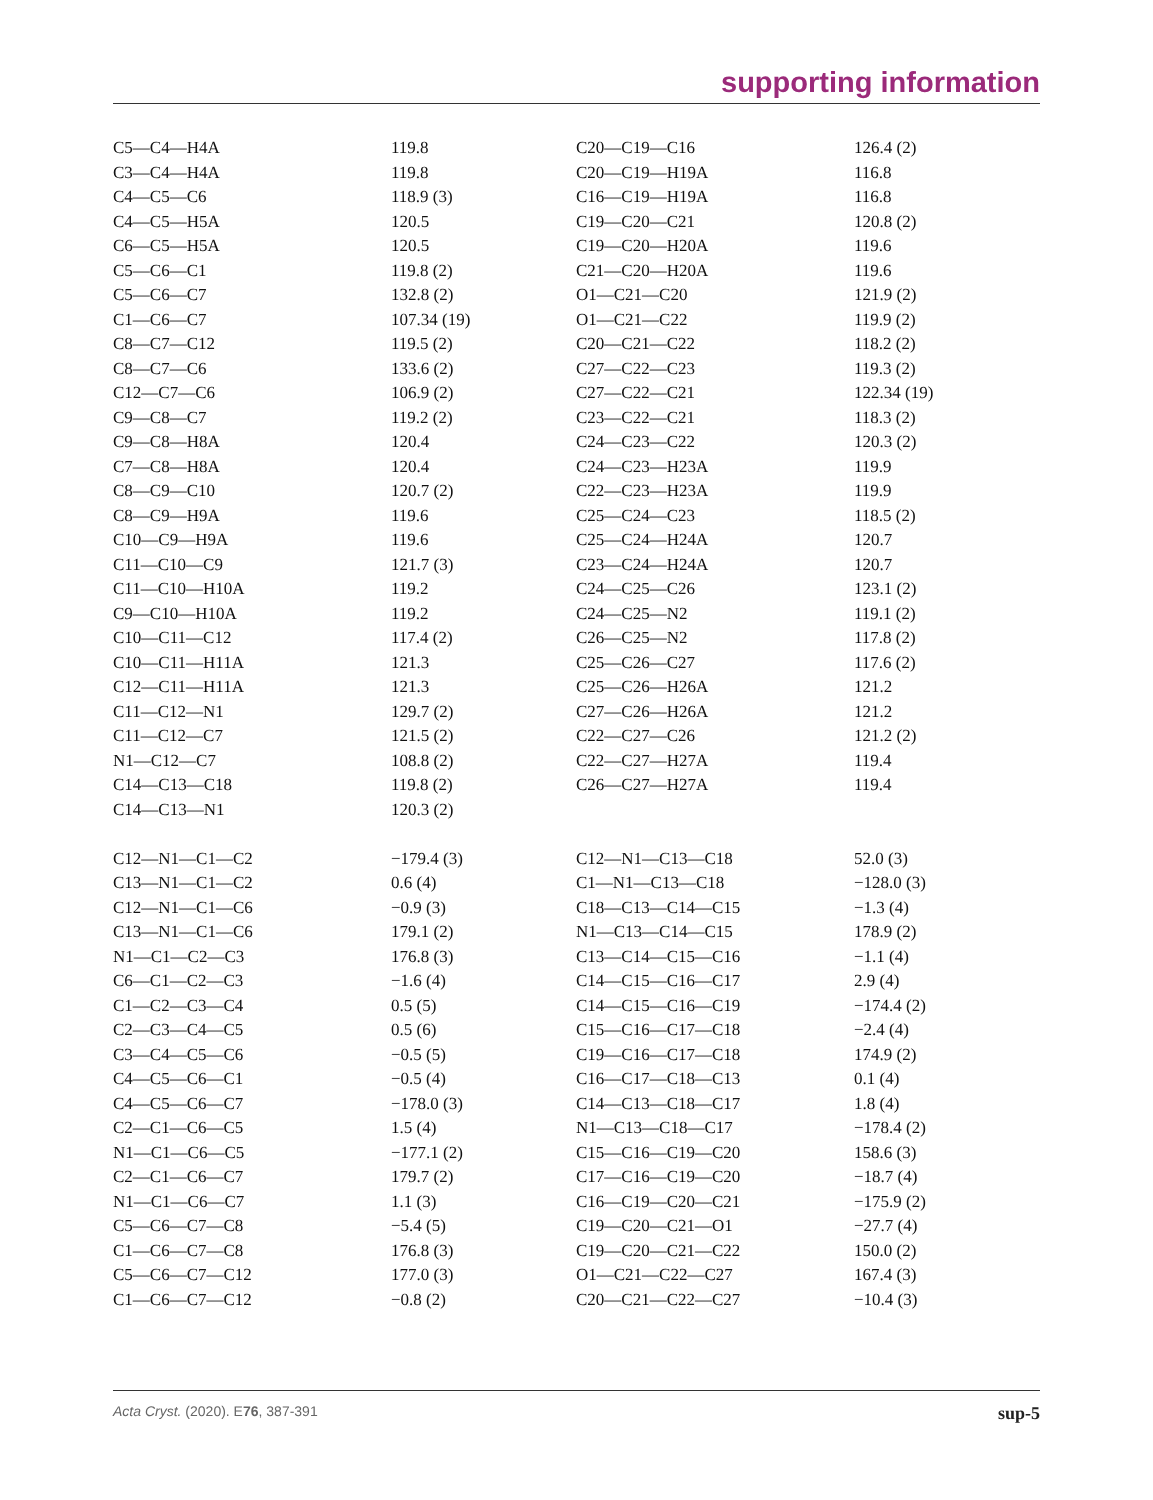supporting information
| C5—C4—H4A | 119.8 | C20—C19—C16 | 126.4 (2) |
| C3—C4—H4A | 119.8 | C20—C19—H19A | 116.8 |
| C4—C5—C6 | 118.9 (3) | C16—C19—H19A | 116.8 |
| C4—C5—H5A | 120.5 | C19—C20—C21 | 120.8 (2) |
| C6—C5—H5A | 120.5 | C19—C20—H20A | 119.6 |
| C5—C6—C1 | 119.8 (2) | C21—C20—H20A | 119.6 |
| C5—C6—C7 | 132.8 (2) | O1—C21—C20 | 121.9 (2) |
| C1—C6—C7 | 107.34 (19) | O1—C21—C22 | 119.9 (2) |
| C8—C7—C12 | 119.5 (2) | C20—C21—C22 | 118.2 (2) |
| C8—C7—C6 | 133.6 (2) | C27—C22—C23 | 119.3 (2) |
| C12—C7—C6 | 106.9 (2) | C27—C22—C21 | 122.34 (19) |
| C9—C8—C7 | 119.2 (2) | C23—C22—C21 | 118.3 (2) |
| C9—C8—H8A | 120.4 | C24—C23—C22 | 120.3 (2) |
| C7—C8—H8A | 120.4 | C24—C23—H23A | 119.9 |
| C8—C9—C10 | 120.7 (2) | C22—C23—H23A | 119.9 |
| C8—C9—H9A | 119.6 | C25—C24—C23 | 118.5 (2) |
| C10—C9—H9A | 119.6 | C25—C24—H24A | 120.7 |
| C11—C10—C9 | 121.7 (3) | C23—C24—H24A | 120.7 |
| C11—C10—H10A | 119.2 | C24—C25—C26 | 123.1 (2) |
| C9—C10—H10A | 119.2 | C24—C25—N2 | 119.1 (2) |
| C10—C11—C12 | 117.4 (2) | C26—C25—N2 | 117.8 (2) |
| C10—C11—H11A | 121.3 | C25—C26—C27 | 117.6 (2) |
| C12—C11—H11A | 121.3 | C25—C26—H26A | 121.2 |
| C11—C12—N1 | 129.7 (2) | C27—C26—H26A | 121.2 |
| C11—C12—C7 | 121.5 (2) | C22—C27—C26 | 121.2 (2) |
| N1—C12—C7 | 108.8 (2) | C22—C27—H27A | 119.4 |
| C14—C13—C18 | 119.8 (2) | C26—C27—H27A | 119.4 |
| C14—C13—N1 | 120.3 (2) | | |
| C12—N1—C1—C2 | −179.4 (3) | C12—N1—C13—C18 | 52.0 (3) |
| C13—N1—C1—C2 | 0.6 (4) | C1—N1—C13—C18 | −128.0 (3) |
| C12—N1—C1—C6 | −0.9 (3) | C18—C13—C14—C15 | −1.3 (4) |
| C13—N1—C1—C6 | 179.1 (2) | N1—C13—C14—C15 | 178.9 (2) |
| N1—C1—C2—C3 | 176.8 (3) | C13—C14—C15—C16 | −1.1 (4) |
| C6—C1—C2—C3 | −1.6 (4) | C14—C15—C16—C17 | 2.9 (4) |
| C1—C2—C3—C4 | 0.5 (5) | C14—C15—C16—C19 | −174.4 (2) |
| C2—C3—C4—C5 | 0.5 (6) | C15—C16—C17—C18 | −2.4 (4) |
| C3—C4—C5—C6 | −0.5 (5) | C19—C16—C17—C18 | 174.9 (2) |
| C4—C5—C6—C1 | −0.5 (4) | C16—C17—C18—C13 | 0.1 (4) |
| C4—C5—C6—C7 | −178.0 (3) | C14—C13—C18—C17 | 1.8 (4) |
| C2—C1—C6—C5 | 1.5 (4) | N1—C13—C18—C17 | −178.4 (2) |
| N1—C1—C6—C5 | −177.1 (2) | C15—C16—C19—C20 | 158.6 (3) |
| C2—C1—C6—C7 | 179.7 (2) | C17—C16—C19—C20 | −18.7 (4) |
| N1—C1—C6—C7 | 1.1 (3) | C16—C19—C20—C21 | −175.9 (2) |
| C5—C6—C7—C8 | −5.4 (5) | C19—C20—C21—O1 | −27.7 (4) |
| C1—C6—C7—C8 | 176.8 (3) | C19—C20—C21—C22 | 150.0 (2) |
| C5—C6—C7—C12 | 177.0 (3) | O1—C21—C22—C27 | 167.4 (3) |
| C1—C6—C7—C12 | −0.8 (2) | C20—C21—C22—C27 | −10.4 (3) |
Acta Cryst. (2020). E76, 387-391 sup-5